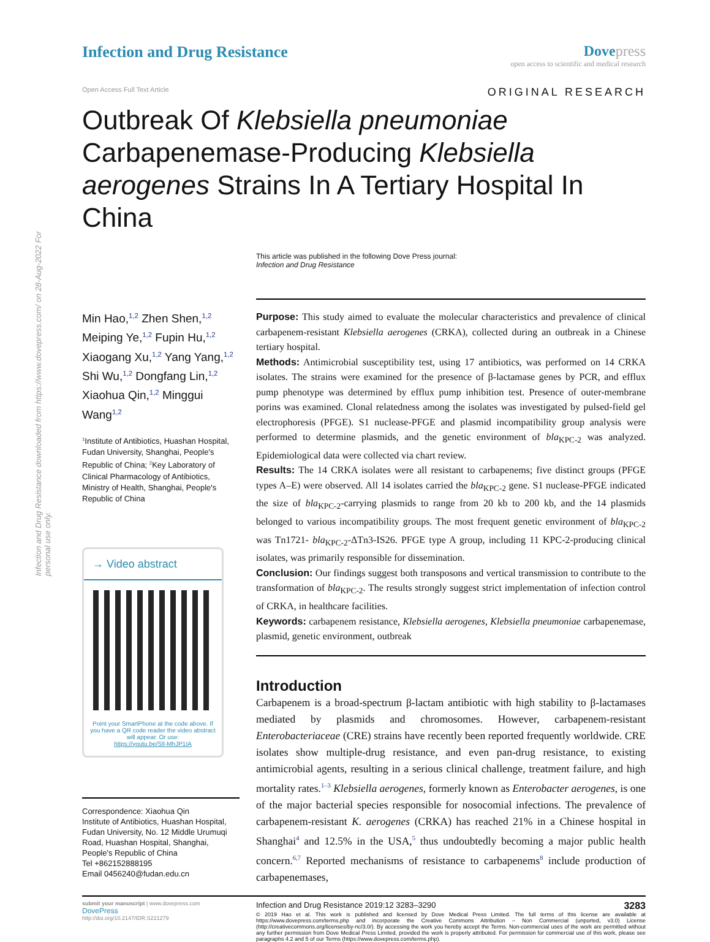Infection and Drug Resistance downloaded from https://www.dovepress.com/ on 28-Aug-2022 For personal use only.
Infection and Drug Resistance Dove press
open access to scientific and medical research
Open Access Full Text Article ORIGINAL RESEARCH
Outbreak Of Klebsiella pneumoniae Carbapenemase-Producing Klebsiella aerogenes Strains In A Tertiary Hospital In China
This article was published in the following Dove Press journal:
Infection and Drug Resistance
Min Hao,<sup>1,2</sup> Zhen Shen,<sup>1,2</sup> Meiping Ye,<sup>1,2</sup> Fupin Hu,<sup>1,2</sup> Xiaogang Xu,<sup>1,2</sup> Yang Yang,<sup>1,2</sup> Shi Wu,<sup>1,2</sup> Dongfang Lin,<sup>1,2</sup> Xiaohua Qin,<sup>1,2</sup> Minggui Wang<sup>1,2</sup>
<sup>1</sup> Institute of Antibiotics, Huashan Hospital, Fudan University, Shanghai, People's Republic of China; <sup>2</sup>Key Laboratory of Clinical Pharmacology of Antibiotics, Ministry of Health, Shanghai, People's Republic of China
→ Video abstract
Point your SmartPhone at the code above. If you have a QR code reader the video abstract will appear. Or use:
https://youtu.be/SlI-MhJP1IA
Correspondence: Xiaohua Qin
Institute of Antibiotics, Huashan Hospital, Fudan University, No. 12 Middle Urumuqi Road, Huashan Hospital, Shanghai, People's Republic of China
Tel +862152888195
Email 0456240@fudan.edu.cn
Purpose: This study aimed to evaluate the molecular characteristics and prevalence of clinical carbapenem-resistant Klebsiella aerogenes (CRKA), collected during an outbreak in a Chinese tertiary hospital.
Methods: Antimicrobial susceptibility test, using 17 antibiotics, was performed on 14 CRKA isolates. The strains were examined for the presence of β-lactamase genes by PCR, and efflux pump phenotype was determined by efflux pump inhibition test. Presence of outer-membrane porins was examined. Clonal relatedness among the isolates was investigated by pulsed-field gel electrophoresis (PFGE). S1 nuclease-PFGE and plasmid incompatibility group analysis were performed to determine plasmids, and the genetic environment of bla<sub>KPC-2</sub> was analyzed. Epidemiological data were collected via chart review.
Results: The 14 CRKA isolates were all resistant to carbapenems; five distinct groups (PFGE types A–E) were observed. All 14 isolates carried the bla<sub>KPC-2</sub> gene. S1 nuclease-PFGE indicated the size of bla<sub>KPC-2</sub>-carrying plasmids to range from 20 kb to 200 kb, and the 14 plasmids belonged to various incompatibility groups. The most frequent genetic environment of bla<sub>KPC-2</sub> was Tn1721- bla<sub>KPC-2</sub>-ΔTn3-IS26. PFGE type A group, including 11 KPC-2-producing clinical isolates, was primarily responsible for dissemination.
Conclusion: Our findings suggest both transposons and vertical transmission to contribute to the transformation of bla<sub>KPC-2</sub>. The results strongly suggest strict implementation of infection control of CRKA, in healthcare facilities.
Keywords: carbapenem resistance, Klebsiella aerogenes, Klebsiella pneumoniae carbapenemase, plasmid, genetic environment, outbreak
Introduction
Carbapenem is a broad-spectrum β-lactam antibiotic with high stability to β-lactamases mediated by plasmids and chromosomes. However, carbapenem-resistant Enterobacteriaceae (CRE) strains have recently been reported frequently worldwide. CRE isolates show multiple-drug resistance, and even pan-drug resistance, to existing antimicrobial agents, resulting in a serious clinical challenge, treatment failure, and high mortality rates.<sup>1–3</sup> Klebsiella aerogenes, formerly known as Enterobacter aerogenes, is one of the major bacterial species responsible for nosocomial infections. The prevalence of carbapenem-resistant K. aerogenes (CRKA) has reached 21% in a Chinese hospital in Shanghai<sup>4</sup> and 12.5% in the USA,<sup>5</sup> thus undoubtedly becoming a major public health concern.<sup>6,7</sup> Reported mechanisms of resistance to carbapenems<sup>8</sup> include production of carbapenemases,
submit your manuscript | www.dovepress.com
DovePress
http://doi.org/10.2147/IDR.S221279
Infection and Drug Resistance 2019:12 3283–3290 3283
© 2019 Hao et al. This work is published and licensed by Dove Medical Press Limited. The full terms of this license are available at https://www.dovepress.com/terms.php and incorporate the Creative Commons Attribution – Non Commercial (unported, v3.0) License (http://creativecommons.org/licenses/by-nc/3.0/). By accessing the work you hereby accept the Terms. Non-commercial uses of the work are permitted without any further permission from Dove Medical Press Limited, provided the work is properly attributed. For permission for commercial use of this work, please see paragraphs 4.2 and 5 of our Terms (https://www.dovepress.com/terms.php).